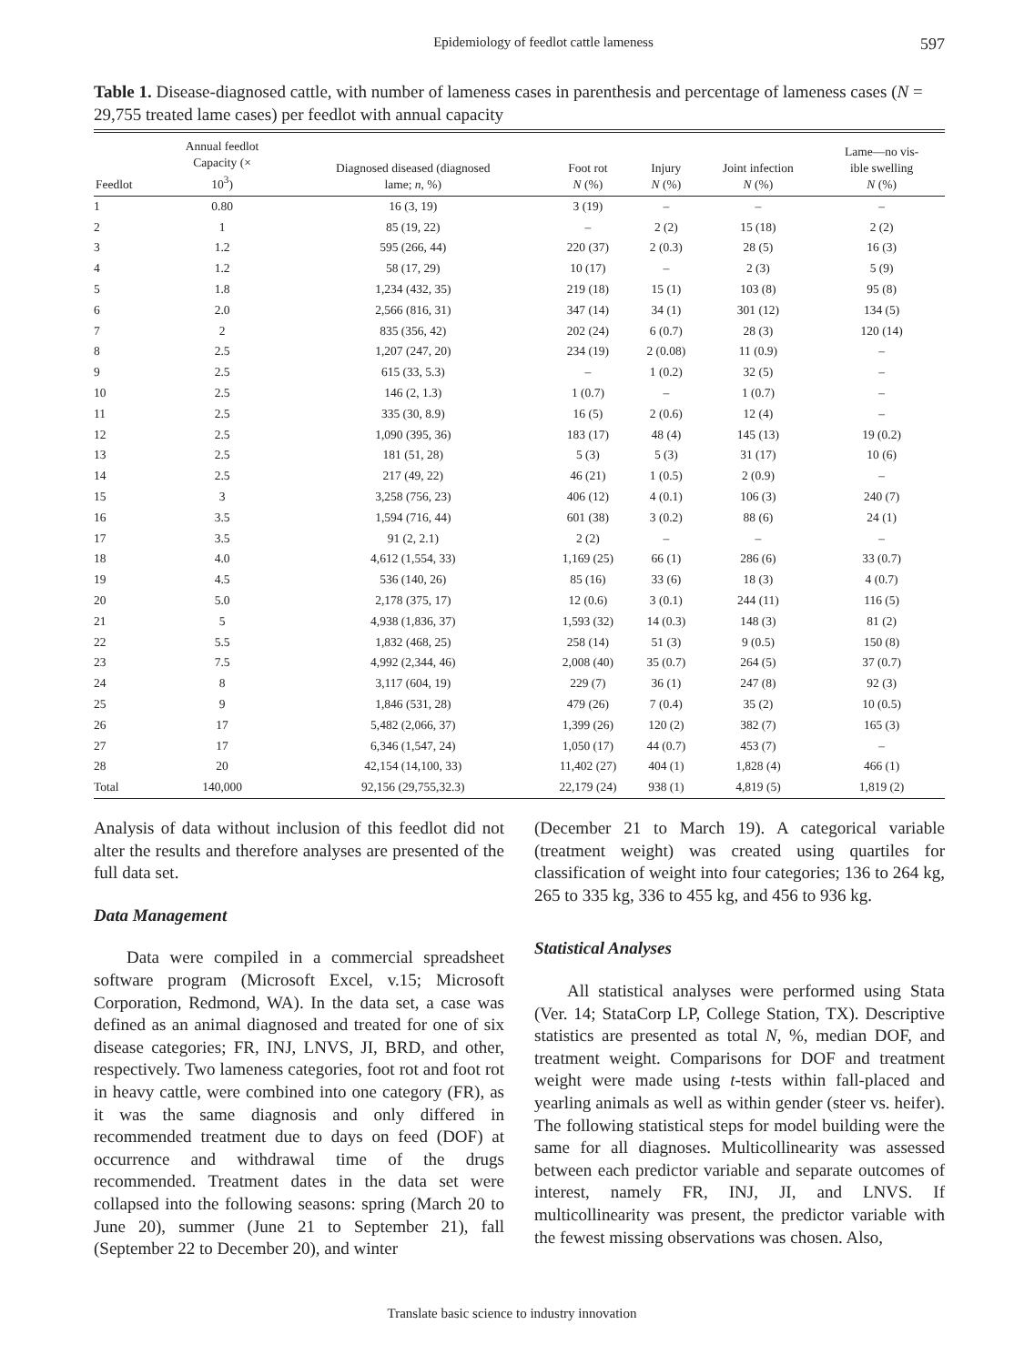Epidemiology of feedlot cattle lameness 597
Table 1. Disease-diagnosed cattle, with number of lameness cases in parenthesis and percentage of lameness cases (N = 29,755 treated lame cases) per feedlot with annual capacity
| Feedlot | Annual feedlot Capacity (× 10<sup>3</sup>) | Diagnosed diseased (diagnosed lame; n , %) | Foot rot N (%) | Injury N (%) | Joint infection N (%) | Lame—no vis- ible swelling N (%) |
| --- | --- | --- | --- | --- | --- | --- |
| 1 | 0.80 | 16 (3, 19) | 3 (19) | – | – | – |
| 2 | 1 | 85 (19, 22) | – | 2 (2) | 15 (18) | 2 (2) |
| 3 | 1.2 | 595 (266, 44) | 220 (37) | 2 (0.3) | 28 (5) | 16 (3) |
| 4 | 1.2 | 58 (17, 29) | 10 (17) | – | 2 (3) | 5 (9) |
| 5 | 1.8 | 1,234 (432, 35) | 219 (18) | 15 (1) | 103 (8) | 95 (8) |
| 6 | 2.0 | 2,566 (816, 31) | 347 (14) | 34 (1) | 301 (12) | 134 (5) |
| 7 | 2 | 835 (356, 42) | 202 (24) | 6 (0.7) | 28 (3) | 120 (14) |
| 8 | 2.5 | 1,207 (247, 20) | 234 (19) | 2 (0.08) | 11 (0.9) | – |
| 9 | 2.5 | 615 (33, 5.3) | – | 1 (0.2) | 32 (5) | – |
| 10 | 2.5 | 146 (2, 1.3) | 1 (0.7) | – | 1 (0.7) | – |
| 11 | 2.5 | 335 (30, 8.9) | 16 (5) | 2 (0.6) | 12 (4) | – |
| 12 | 2.5 | 1,090 (395, 36) | 183 (17) | 48 (4) | 145 (13) | 19 (0.2) |
| 13 | 2.5 | 181 (51, 28) | 5 (3) | 5 (3) | 31 (17) | 10 (6) |
| 14 | 2.5 | 217 (49, 22) | 46 (21) | 1 (0.5) | 2 (0.9) | – |
| 15 | 3 | 3,258 (756, 23) | 406 (12) | 4 (0.1) | 106 (3) | 240 (7) |
| 16 | 3.5 | 1,594 (716, 44) | 601 (38) | 3 (0.2) | 88 (6) | 24 (1) |
| 17 | 3.5 | 91 (2, 2.1) | 2 (2) | – | – | – |
| 18 | 4.0 | 4,612 (1,554, 33) | 1,169 (25) | 66 (1) | 286 (6) | 33 (0.7) |
| 19 | 4.5 | 536 (140, 26) | 85 (16) | 33 (6) | 18 (3) | 4 (0.7) |
| 20 | 5.0 | 2,178 (375, 17) | 12 (0.6) | 3 (0.1) | 244 (11) | 116 (5) |
| 21 | 5 | 4,938 (1,836, 37) | 1,593 (32) | 14 (0.3) | 148 (3) | 81 (2) |
| 22 | 5.5 | 1,832 (468, 25) | 258 (14) | 51 (3) | 9 (0.5) | 150 (8) |
| 23 | 7.5 | 4,992 (2,344, 46) | 2,008 (40) | 35 (0.7) | 264 (5) | 37 (0.7) |
| 24 | 8 | 3,117 (604, 19) | 229 (7) | 36 (1) | 247 (8) | 92 (3) |
| 25 | 9 | 1,846 (531, 28) | 479 (26) | 7 (0.4) | 35 (2) | 10 (0.5) |
| 26 | 17 | 5,482 (2,066, 37) | 1,399 (26) | 120 (2) | 382 (7) | 165 (3) |
| 27 | 17 | 6,346 (1,547, 24) | 1,050 (17) | 44 (0.7) | 453 (7) | – |
| 28 | 20 | 42,154 (14,100, 33) | 11,402 (27) | 404 (1) | 1,828 (4) | 466 (1) |
| Total | 140,000 | 92,156 (29,755,32.3) | 22,179 (24) | 938 (1) | 4,819 (5) | 1,819 (2) |
Analysis of data without inclusion of this feedlot did not alter the results and therefore analyses are presented of the full data set.
Data Management
Data were compiled in a commercial spreadsheet software program (Microsoft Excel, v.15; Microsoft Corporation, Redmond, WA). In the data set, a case was defined as an animal diagnosed and treated for one of six disease categories; FR, INJ, LNVS, JI, BRD, and other, respectively. Two lameness categories, foot rot and foot rot in heavy cattle, were combined into one category (FR), as it was the same diagnosis and only differed in recommended treatment due to days on feed (DOF) at occurrence and withdrawal time of the drugs recommended. Treatment dates in the data set were collapsed into the following seasons: spring (March 20 to June 20), summer (June 21 to September 21), fall (September 22 to December 20), and winter
(December 21 to March 19). A categorical variable (treatment weight) was created using quartiles for classification of weight into four categories; 136 to 264 kg, 265 to 335 kg, 336 to 455 kg, and 456 to 936 kg.
Statistical Analyses
All statistical analyses were performed using Stata (Ver. 14; StataCorp LP, College Station, TX). Descriptive statistics are presented as total N, %, median DOF, and treatment weight. Comparisons for DOF and treatment weight were made using t-tests within fall-placed and yearling animals as well as within gender (steer vs. heifer). The following statistical steps for model building were the same for all diagnoses. Multicollinearity was assessed between each predictor variable and separate outcomes of interest, namely FR, INJ, JI, and LNVS. If multicollinearity was present, the predictor variable with the fewest missing observations was chosen. Also,
Translate basic science to industry innovation